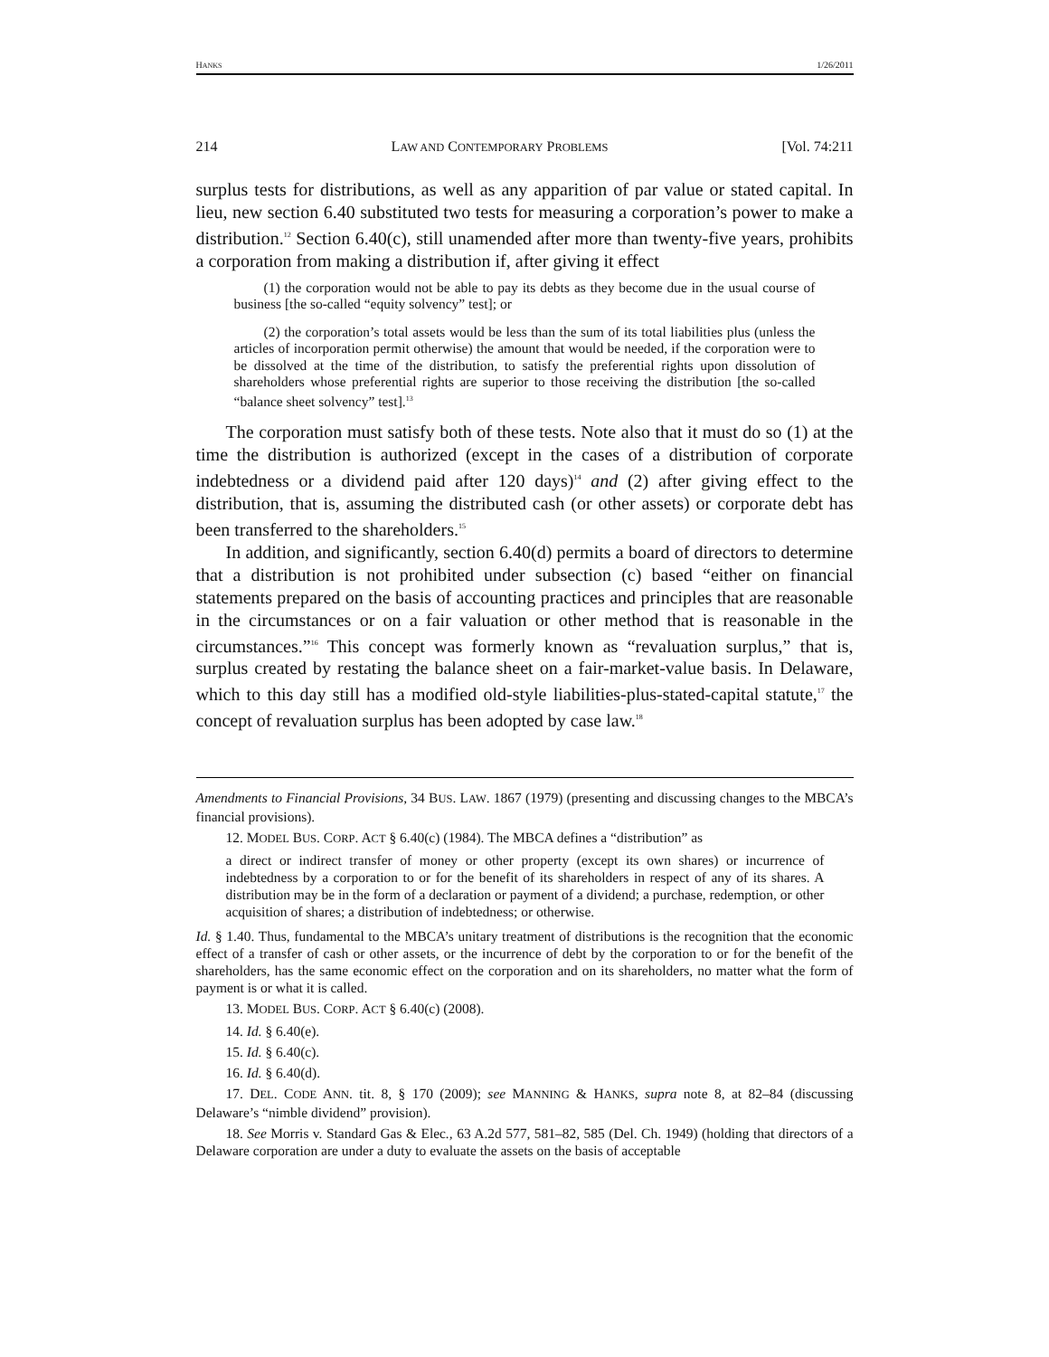HANKS 1/26/2011
214 LAW AND CONTEMPORARY PROBLEMS [Vol. 74:211
surplus tests for distributions, as well as any apparition of par value or stated capital. In lieu, new section 6.40 substituted two tests for measuring a corporation’s power to make a distribution.<sup>12</sup> Section 6.40(c), still unamended after more than twenty-five years, prohibits a corporation from making a distribution if, after giving it effect
(1) the corporation would not be able to pay its debts as they become due in the usual course of business [the so-called “equity solvency” test]; or
(2) the corporation’s total assets would be less than the sum of its total liabilities plus (unless the articles of incorporation permit otherwise) the amount that would be needed, if the corporation were to be dissolved at the time of the distribution, to satisfy the preferential rights upon dissolution of shareholders whose preferential rights are superior to those receiving the distribution [the so-called “balance sheet solvency” test].<sup>13</sup>
The corporation must satisfy both of these tests. Note also that it must do so (1) at the time the distribution is authorized (except in the cases of a distribution of corporate indebtedness or a dividend paid after 120 days)<sup>14</sup> and (2) after giving effect to the distribution, that is, assuming the distributed cash (or other assets) or corporate debt has been transferred to the shareholders.<sup>15</sup>
In addition, and significantly, section 6.40(d) permits a board of directors to determine that a distribution is not prohibited under subsection (c) based “either on financial statements prepared on the basis of accounting practices and principles that are reasonable in the circumstances or on a fair valuation or other method that is reasonable in the circumstances.”<sup>16</sup> This concept was formerly known as “revaluation surplus,” that is, surplus created by restating the balance sheet on a fair-market-value basis. In Delaware, which to this day still has a modified old-style liabilities-plus-stated-capital statute,<sup>17</sup> the concept of revaluation surplus has been adopted by case law.<sup>18</sup>
Amendments to Financial Provisions, 34 BUS. LAW. 1867 (1979) (presenting and discussing changes to the MBCA’s financial provisions).
12. MODEL BUS. CORP. ACT § 6.40(c) (1984). The MBCA defines a “distribution” as
a direct or indirect transfer of money or other property (except its own shares) or incurrence of indebtedness by a corporation to or for the benefit of its shareholders in respect of any of its shares. A distribution may be in the form of a declaration or payment of a dividend; a purchase, redemption, or other acquisition of shares; a distribution of indebtedness; or otherwise.
Id. § 1.40. Thus, fundamental to the MBCA’s unitary treatment of distributions is the recognition that the economic effect of a transfer of cash or other assets, or the incurrence of debt by the corporation to or for the benefit of the shareholders, has the same economic effect on the corporation and on its shareholders, no matter what the form of payment is or what it is called.
13. MODEL BUS. CORP. ACT § 6.40(c) (2008).
14. Id. § 6.40(e).
15. Id. § 6.40(c).
16. Id. § 6.40(d).
17. DEL. CODE ANN. tit. 8, § 170 (2009); see MANNING & HANKS, supra note 8, at 82–84 (discussing Delaware’s “nimble dividend” provision).
18. See Morris v. Standard Gas & Elec., 63 A.2d 577, 581–82, 585 (Del. Ch. 1949) (holding that directors of a Delaware corporation are under a duty to evaluate the assets on the basis of acceptable